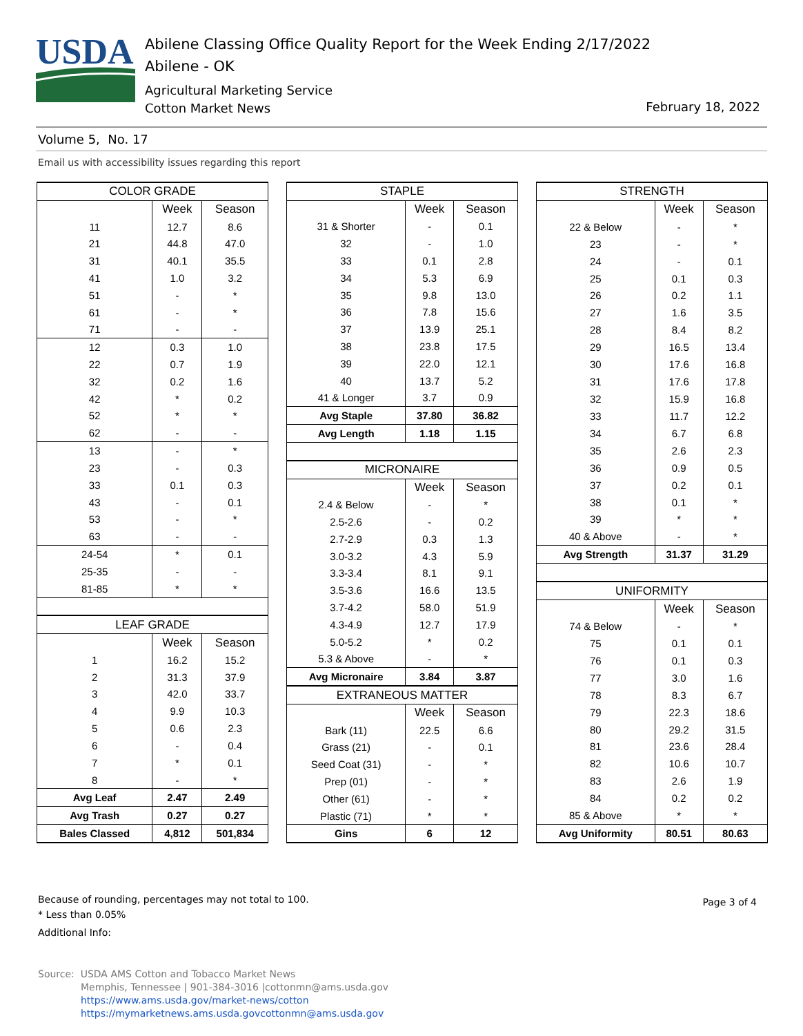USDA
Abilene Classing Office Quality Report for the Week Ending 2/17/2022
Abilene - OK
Agricultural Marketing Service
Cotton Market News
February 18, 2022
Volume 5, No. 17
Email us with accessibility issues regarding this report
| COLOR GRADE | | |
| --- | --- | --- |
| | Week | Season |
| 11 | 12.7 | 8.6 |
| 21 | 44.8 | 47.0 |
| 31 | 40.1 | 35.5 |
| 41 | 1.0 | 3.2 |
| 51 | - | * |
| 61 | - | * |
| 71 | - | - |
| 12 | 0.3 | 1.0 |
| 22 | 0.7 | 1.9 |
| 32 | 0.2 | 1.6 |
| 42 | * | 0.2 |
| 52 | * | * |
| 62 | - | - |
| 13 | - | * |
| 23 | - | 0.3 |
| 33 | 0.1 | 0.3 |
| 43 | - | 0.1 |
| 53 | - | * |
| 63 | - | - |
| 24-54 | * | 0.1 |
| 25-35 | - | - |
| 81-85 | * | * |
| LEAF GRADE | | |
| | Week | Season |
| 1 | 16.2 | 15.2 |
| 2 | 31.3 | 37.9 |
| 3 | 42.0 | 33.7 |
| 4 | 9.9 | 10.3 |
| 5 | 0.6 | 2.3 |
| 6 | - | 0.4 |
| 7 | * | 0.1 |
| 8 | - | * |
| Avg Leaf | 2.47 | 2.49 |
| Avg Trash | 0.27 | 0.27 |
| Bales Classed | 4,812 | 501,834 |
| STAPLE | | |
| --- | --- | --- |
| | Week | Season |
| 31 & Shorter | - | 0.1 |
| 32 | - | 1.0 |
| 33 | 0.1 | 2.8 |
| 34 | 5.3 | 6.9 |
| 35 | 9.8 | 13.0 |
| 36 | 7.8 | 15.6 |
| 37 | 13.9 | 25.1 |
| 38 | 23.8 | 17.5 |
| 39 | 22.0 | 12.1 |
| 40 | 13.7 | 5.2 |
| 41 & Longer | 3.7 | 0.9 |
| Avg Staple | 37.80 | 36.82 |
| Avg Length | 1.18 | 1.15 |
| MICRONAIRE | | |
| | Week | Season |
| 2.4 & Below | - | * |
| 2.5-2.6 | - | 0.2 |
| 2.7-2.9 | 0.3 | 1.3 |
| 3.0-3.2 | 4.3 | 5.9 |
| 3.3-3.4 | 8.1 | 9.1 |
| 3.5-3.6 | 16.6 | 13.5 |
| 3.7-4.2 | 58.0 | 51.9 |
| 4.3-4.9 | 12.7 | 17.9 |
| 5.0-5.2 | * | 0.2 |
| 5.3 & Above | - | * |
| Avg Micronaire | 3.84 | 3.87 |
| EXTRANEOUS MATTER | | |
| | Week | Season |
| Bark (11) | 22.5 | 6.6 |
| Grass (21) | - | 0.1 |
| Seed Coat (31) | - | * |
| Prep (01) | - | * |
| Other (61) | - | * |
| Plastic (71) | * | * |
| Gins | 6 | 12 |
| STRENGTH | | |
| --- | --- | --- |
| | Week | Season |
| 22 & Below | - | * |
| 23 | - | * |
| 24 | - | 0.1 |
| 25 | 0.1 | 0.3 |
| 26 | 0.2 | 1.1 |
| 27 | 1.6 | 3.5 |
| 28 | 8.4 | 8.2 |
| 29 | 16.5 | 13.4 |
| 30 | 17.6 | 16.8 |
| 31 | 17.6 | 17.8 |
| 32 | 15.9 | 16.8 |
| 33 | 11.7 | 12.2 |
| 34 | 6.7 | 6.8 |
| 35 | 2.6 | 2.3 |
| 36 | 0.9 | 0.5 |
| 37 | 0.2 | 0.1 |
| 38 | 0.1 | * |
| 39 | * | * |
| 40 & Above | - | * |
| Avg Strength | 31.37 | 31.29 |
| UNIFORMITY | | |
| | Week | Season |
| 74 & Below | - | * |
| 75 | 0.1 | 0.1 |
| 76 | 0.1 | 0.3 |
| 77 | 3.0 | 1.6 |
| 78 | 8.3 | 6.7 |
| 79 | 22.3 | 18.6 |
| 80 | 29.2 | 31.5 |
| 81 | 23.6 | 28.4 |
| 82 | 10.6 | 10.7 |
| 83 | 2.6 | 1.9 |
| 84 | 0.2 | 0.2 |
| 85 & Above | * | * |
| Avg Uniformity | 80.51 | 80.63 |
Because of rounding, percentages may not total to 100.
* Less than 0.05%
Additional Info:
Page 3 of 4
Source: USDA AMS Cotton and Tobacco Market News
Memphis, Tennessee | 901-384-3016 |cottonmn@ams.usda.gov
https://www.ams.usda.gov/market-news/cotton
https://mymarketnews.ams.usda.govcottonmn@ams.usda.gov